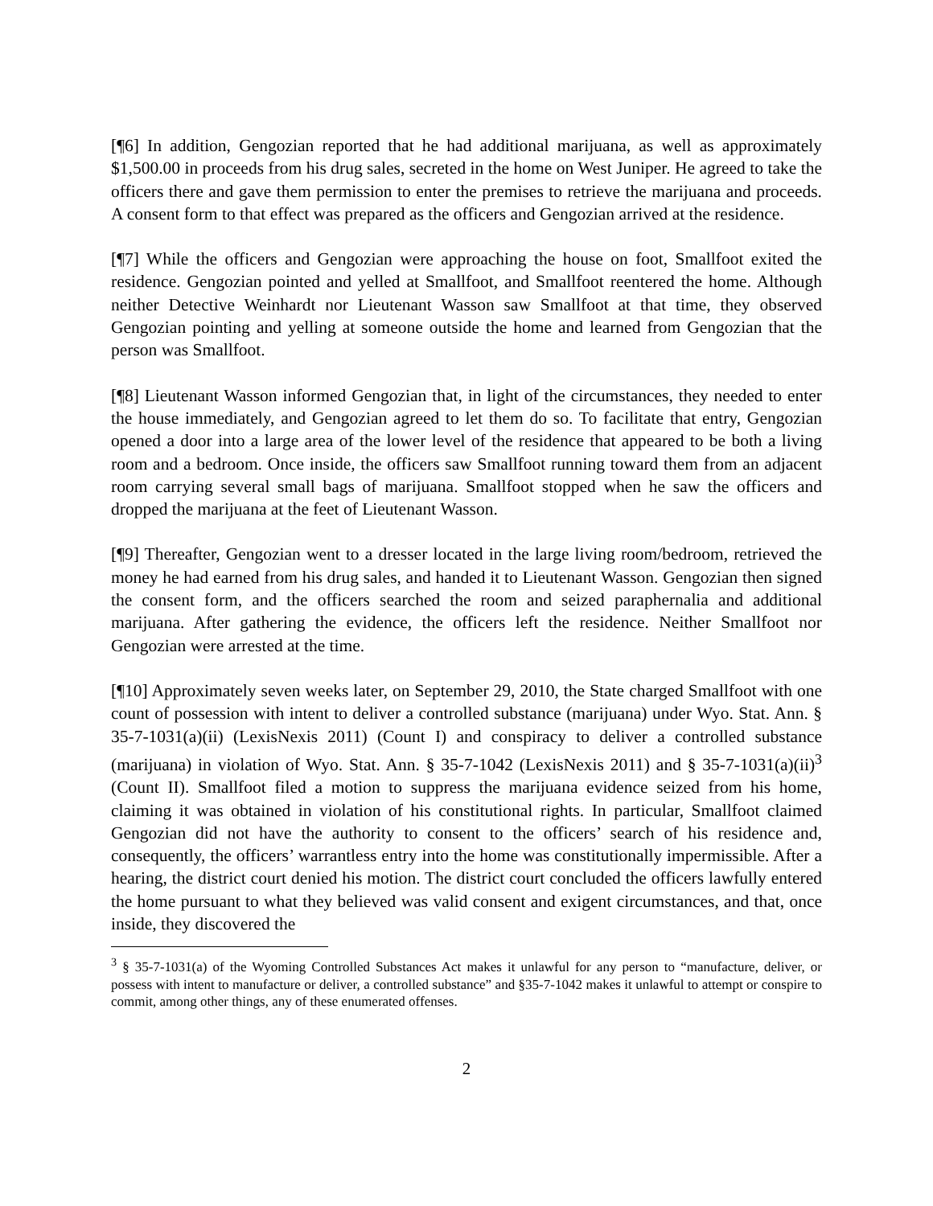[¶6] In addition, Gengozian reported that he had additional marijuana, as well as approximately $1,500.00 in proceeds from his drug sales, secreted in the home on West Juniper. He agreed to take the officers there and gave them permission to enter the premises to retrieve the marijuana and proceeds. A consent form to that effect was prepared as the officers and Gengozian arrived at the residence.
[¶7] While the officers and Gengozian were approaching the house on foot, Smallfoot exited the residence. Gengozian pointed and yelled at Smallfoot, and Smallfoot reentered the home. Although neither Detective Weinhardt nor Lieutenant Wasson saw Smallfoot at that time, they observed Gengozian pointing and yelling at someone outside the home and learned from Gengozian that the person was Smallfoot.
[¶8] Lieutenant Wasson informed Gengozian that, in light of the circumstances, they needed to enter the house immediately, and Gengozian agreed to let them do so. To facilitate that entry, Gengozian opened a door into a large area of the lower level of the residence that appeared to be both a living room and a bedroom. Once inside, the officers saw Smallfoot running toward them from an adjacent room carrying several small bags of marijuana. Smallfoot stopped when he saw the officers and dropped the marijuana at the feet of Lieutenant Wasson.
[¶9] Thereafter, Gengozian went to a dresser located in the large living room/bedroom, retrieved the money he had earned from his drug sales, and handed it to Lieutenant Wasson. Gengozian then signed the consent form, and the officers searched the room and seized paraphernalia and additional marijuana. After gathering the evidence, the officers left the residence. Neither Smallfoot nor Gengozian were arrested at the time.
[¶10] Approximately seven weeks later, on September 29, 2010, the State charged Smallfoot with one count of possession with intent to deliver a controlled substance (marijuana) under Wyo. Stat. Ann. § 35-7-1031(a)(ii) (LexisNexis 2011) (Count I) and conspiracy to deliver a controlled substance (marijuana) in violation of Wyo. Stat. Ann. § 35-7-1042 (LexisNexis 2011) and § 35-7-1031(a)(ii)<sup>3</sup> (Count II). Smallfoot filed a motion to suppress the marijuana evidence seized from his home, claiming it was obtained in violation of his constitutional rights. In particular, Smallfoot claimed Gengozian did not have the authority to consent to the officers’ search of his residence and, consequently, the officers’ warrantless entry into the home was constitutionally impermissible. After a hearing, the district court denied his motion. The district court concluded the officers lawfully entered the home pursuant to what they believed was valid consent and exigent circumstances, and that, once inside, they discovered the
<sup>3</sup> § 35-7-1031(a) of the Wyoming Controlled Substances Act makes it unlawful for any person to “manufacture, deliver, or possess with intent to manufacture or deliver, a controlled substance” and §35-7-1042 makes it unlawful to attempt or conspire to commit, among other things, any of these enumerated offenses.
2